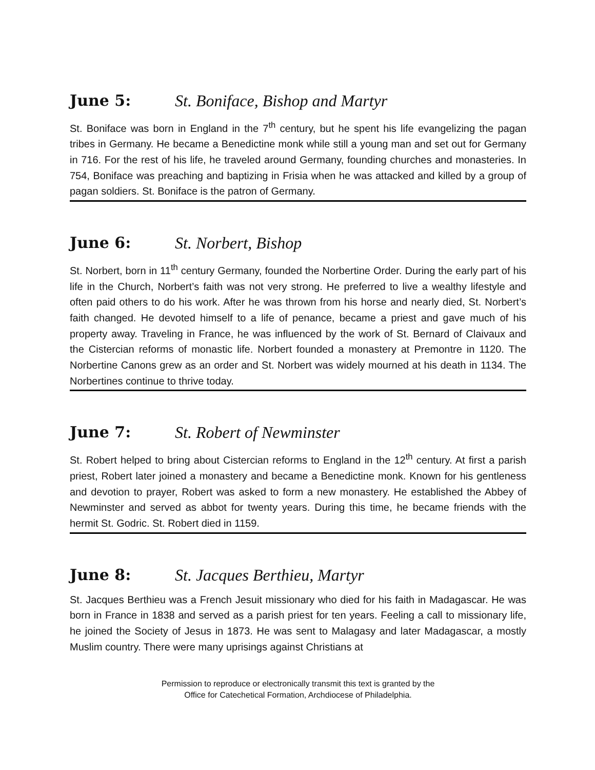June 5: St. Boniface, Bishop and Martyr
St. Boniface was born in England in the 7<sup>th</sup> century, but he spent his life evangelizing the pagan tribes in Germany. He became a Benedictine monk while still a young man and set out for Germany in 716. For the rest of his life, he traveled around Germany, founding churches and monasteries. In 754, Boniface was preaching and baptizing in Frisia when he was attacked and killed by a group of pagan soldiers. St. Boniface is the patron of Germany.
June 6: St. Norbert, Bishop
St. Norbert, born in 11<sup>th</sup> century Germany, founded the Norbertine Order. During the early part of his life in the Church, Norbert’s faith was not very strong. He preferred to live a wealthy lifestyle and often paid others to do his work. After he was thrown from his horse and nearly died, St. Norbert’s faith changed. He devoted himself to a life of penance, became a priest and gave much of his property away. Traveling in France, he was influenced by the work of St. Bernard of Claivaux and the Cistercian reforms of monastic life. Norbert founded a monastery at Premontre in 1120. The Norbertine Canons grew as an order and St. Norbert was widely mourned at his death in 1134. The Norbertines continue to thrive today.
June 7: St. Robert of Newminster
St. Robert helped to bring about Cistercian reforms to England in the 12<sup>th</sup> century. At first a parish priest, Robert later joined a monastery and became a Benedictine monk. Known for his gentleness and devotion to prayer, Robert was asked to form a new monastery. He established the Abbey of Newminster and served as abbot for twenty years. During this time, he became friends with the hermit St. Godric. St. Robert died in 1159.
June 8: St. Jacques Berthieu, Martyr
St. Jacques Berthieu was a French Jesuit missionary who died for his faith in Madagascar. He was born in France in 1838 and served as a parish priest for ten years. Feeling a call to missionary life, he joined the Society of Jesus in 1873. He was sent to Malagasy and later Madagascar, a mostly Muslim country. There were many uprisings against Christians at
Permission to reproduce or electronically transmit this text is granted by the
Office for Catechetical Formation, Archdiocese of Philadelphia.